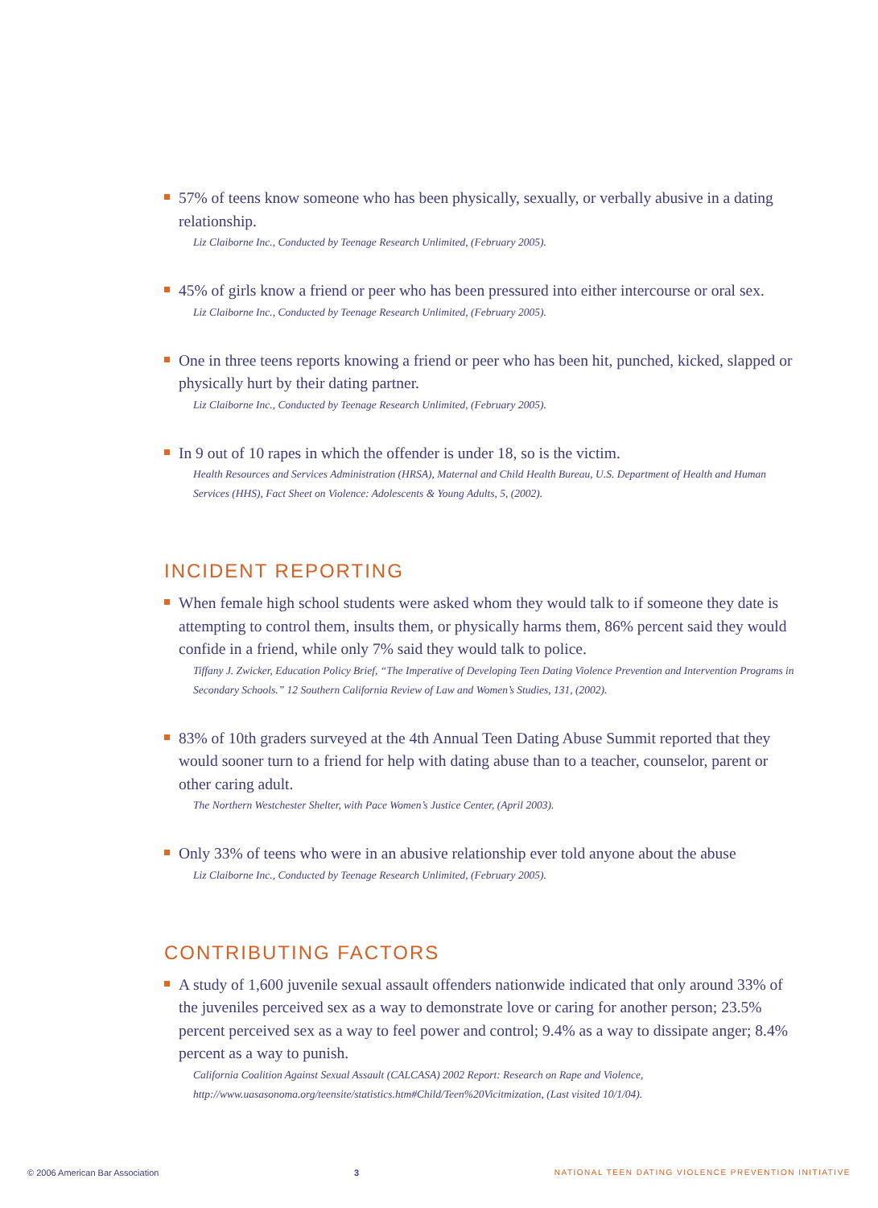57% of teens know someone who has been physically, sexually, or verbally abusive in a dating relationship.
Liz Claiborne Inc., Conducted by Teenage Research Unlimited, (February 2005).
45% of girls know a friend or peer who has been pressured into either intercourse or oral sex.
Liz Claiborne Inc., Conducted by Teenage Research Unlimited, (February 2005).
One in three teens reports knowing a friend or peer who has been hit, punched, kicked, slapped or physically hurt by their dating partner.
Liz Claiborne Inc., Conducted by Teenage Research Unlimited, (February 2005).
In 9 out of 10 rapes in which the offender is under 18, so is the victim.
Health Resources and Services Administration (HRSA), Maternal and Child Health Bureau, U.S. Department of Health and Human Services (HHS), Fact Sheet on Violence: Adolescents & Young Adults, 5, (2002).
INCIDENT REPORTING
When female high school students were asked whom they would talk to if someone they date is attempting to control them, insults them, or physically harms them, 86% percent said they would confide in a friend, while only 7% said they would talk to police.
Tiffany J. Zwicker, Education Policy Brief, “The Imperative of Developing Teen Dating Violence Prevention and Intervention Programs in Secondary Schools.” 12 Southern California Review of Law and Women’s Studies, 131, (2002).
83% of 10th graders surveyed at the 4th Annual Teen Dating Abuse Summit reported that they would sooner turn to a friend for help with dating abuse than to a teacher, counselor, parent or other caring adult.
The Northern Westchester Shelter, with Pace Women’s Justice Center, (April 2003).
Only 33% of teens who were in an abusive relationship ever told anyone about the abuse
Liz Claiborne Inc., Conducted by Teenage Research Unlimited, (February 2005).
CONTRIBUTING FACTORS
A study of 1,600 juvenile sexual assault offenders nationwide indicated that only around 33% of the juveniles perceived sex as a way to demonstrate love or caring for another person; 23.5% percent perceived sex as a way to feel power and control; 9.4% as a way to dissipate anger; 8.4% percent as a way to punish.
California Coalition Against Sexual Assault (CALCASA) 2002 Report: Research on Rape and Violence, http://www.uasasonoma.org/teensite/statistics.htm#Child/Teen%20Vicitmization, (Last visited 10/1/04).
© 2006 American Bar Association 3 NATIONAL TEEN DATING VIOLENCE PREVENTION INITIATIVE